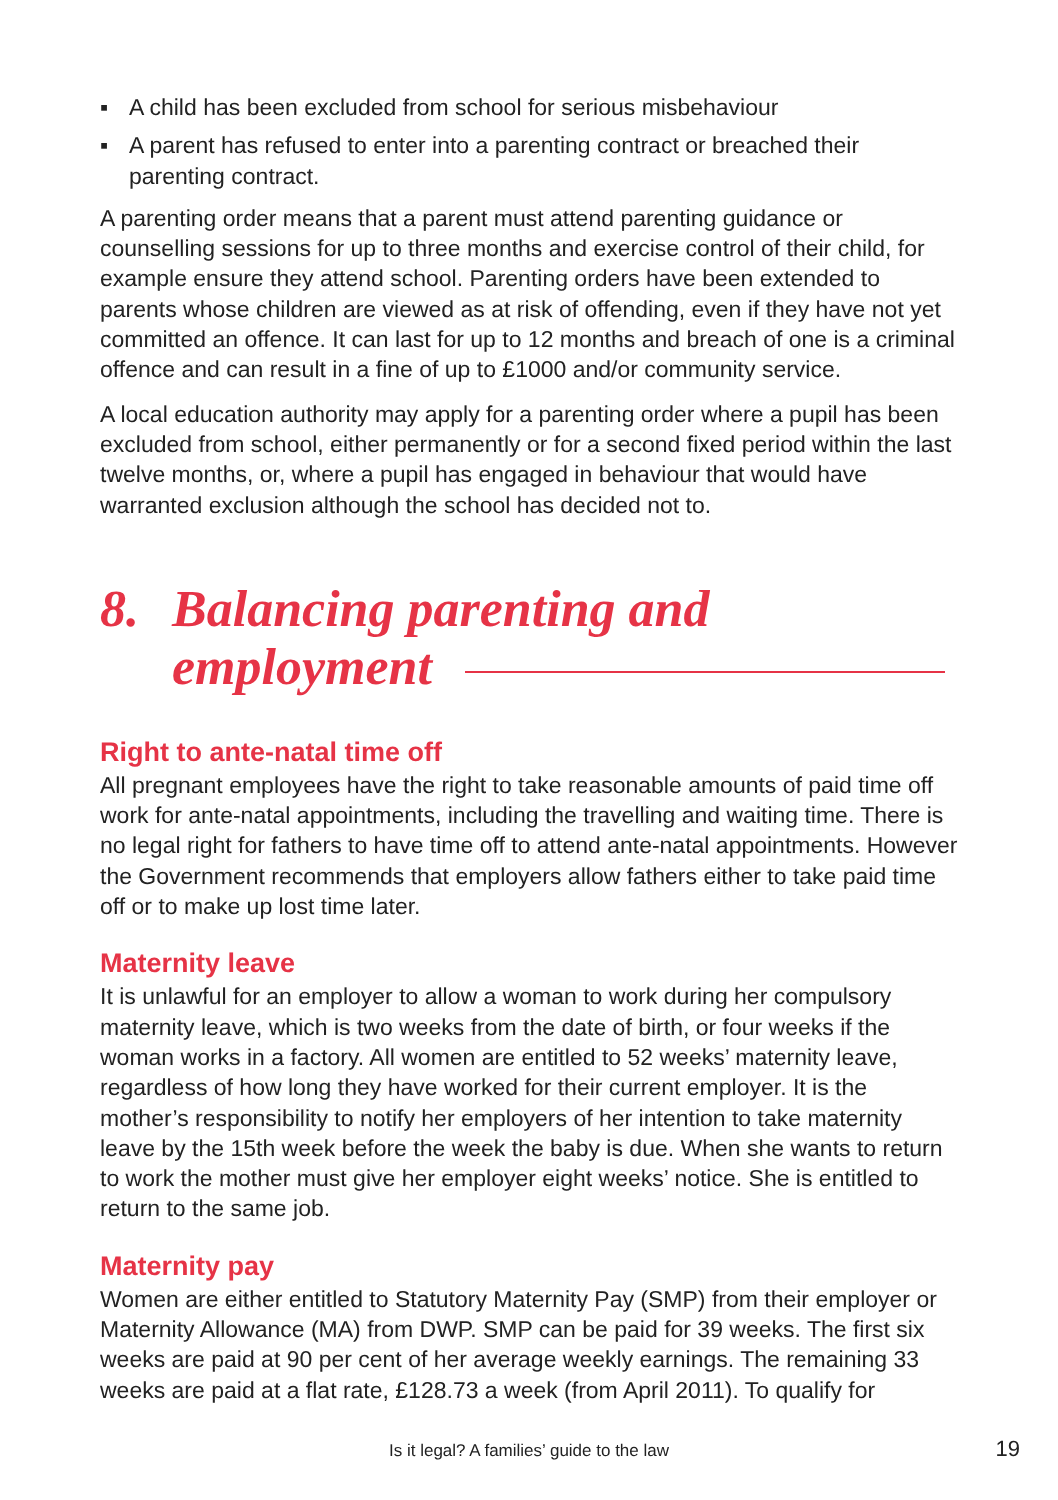▪ A child has been excluded from school for serious misbehaviour
▪ A parent has refused to enter into a parenting contract or breached their parenting contract.
A parenting order means that a parent must attend parenting guidance or counselling sessions for up to three months and exercise control of their child, for example ensure they attend school. Parenting orders have been extended to parents whose children are viewed as at risk of offending, even if they have not yet committed an offence. It can last for up to 12 months and breach of one is a criminal offence and can result in a fine of up to £1000 and/or community service.
A local education authority may apply for a parenting order where a pupil has been excluded from school, either permanently or for a second fixed period within the last twelve months, or, where a pupil has engaged in behaviour that would have warranted exclusion although the school has decided not to.
8. Balancing parenting and
employment
Right to ante-natal time off
All pregnant employees have the right to take reasonable amounts of paid time off work for ante-natal appointments, including the travelling and waiting time. There is no legal right for fathers to have time off to attend ante-natal appointments. However the Government recommends that employers allow fathers either to take paid time off or to make up lost time later.
Maternity leave
It is unlawful for an employer to allow a woman to work during her compulsory maternity leave, which is two weeks from the date of birth, or four weeks if the woman works in a factory. All women are entitled to 52 weeks’ maternity leave, regardless of how long they have worked for their current employer. It is the mother’s responsibility to notify her employers of her intention to take maternity leave by the 15th week before the week the baby is due. When she wants to return to work the mother must give her employer eight weeks’ notice. She is entitled to return to the same job.
Maternity pay
Women are either entitled to Statutory Maternity Pay (SMP) from their employer or Maternity Allowance (MA) from DWP. SMP can be paid for 39 weeks. The first six weeks are paid at 90 per cent of her average weekly earnings. The remaining 33 weeks are paid at a flat rate, £128.73 a week (from April 2011). To qualify for
Is it legal? A families’ guide to the law 19